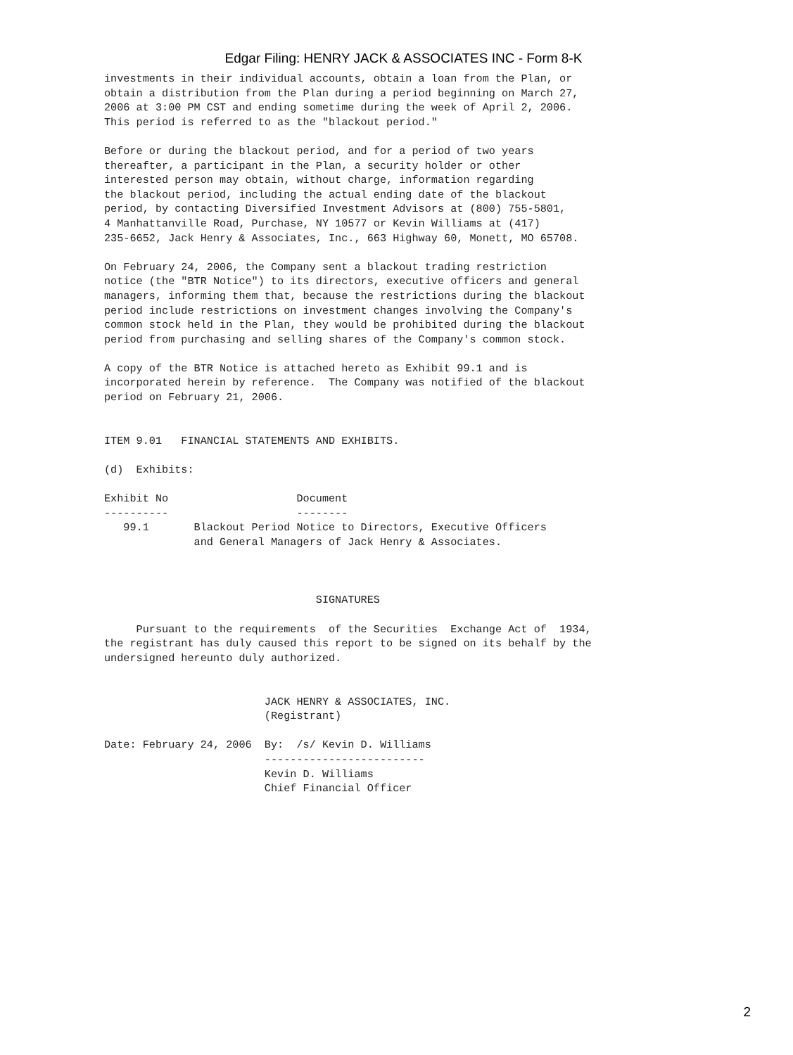Edgar Filing: HENRY JACK & ASSOCIATES INC - Form 8-K
investments in their individual accounts, obtain a loan from the Plan, or
obtain a distribution from the Plan during a period beginning on March 27,
2006 at 3:00 PM CST and ending sometime during the week of April 2, 2006.
This period is referred to as the "blackout period."

Before or during the blackout period, and for a period of two years
thereafter, a participant in the Plan, a security holder or other
interested person may obtain, without charge, information regarding
the blackout period, including the actual ending date of the blackout
period, by contacting Diversified Investment Advisors at (800) 755-5801,
4 Manhattanville Road, Purchase, NY 10577 or Kevin Williams at (417)
235-6652, Jack Henry & Associates, Inc., 663 Highway 60, Monett, MO 65708.

On February 24, 2006, the Company sent a blackout trading restriction
notice (the "BTR Notice") to its directors, executive officers and general
managers, informing them that, because the restrictions during the blackout
period include restrictions on investment changes involving the Company's
common stock held in the Plan, they would be prohibited during the blackout
period from purchasing and selling shares of the Company's common stock.

A copy of the BTR Notice is attached hereto as Exhibit 99.1 and is
incorporated herein by reference.  The Company was notified of the blackout
period on February 21, 2006.


ITEM 9.01   FINANCIAL STATEMENTS AND EXHIBITS.

(d)  Exhibits:

Exhibit No                    Document
----------                    --------
   99.1       Blackout Period Notice to Directors, Executive Officers
              and General Managers of Jack Henry & Associates.



                                 SIGNATURES

     Pursuant to the requirements  of the Securities  Exchange Act of  1934,
the registrant has duly caused this report to be signed on its behalf by the
undersigned hereunto duly authorized.


                         JACK HENRY & ASSOCIATES, INC.
                         (Registrant)

Date: February 24, 2006  By:  /s/ Kevin D. Williams
                         -------------------------
                         Kevin D. Williams
                         Chief Financial Officer
2